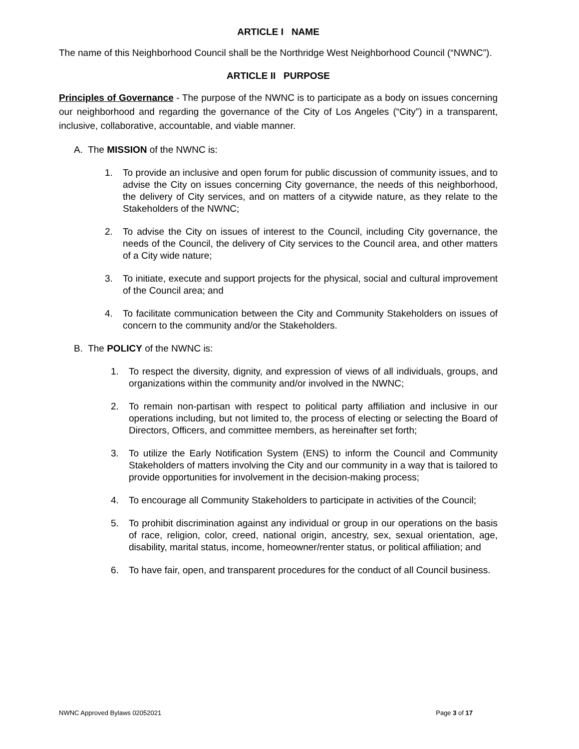ARTICLE I NAME
The name of this Neighborhood Council shall be the Northridge West Neighborhood Council (“NWNC”).
ARTICLE II PURPOSE
Principles of Governance - The purpose of the NWNC is to participate as a body on issues concerning our neighborhood and regarding the governance of the City of Los Angeles (“City”) in a transparent, inclusive, collaborative, accountable, and viable manner.
A. The MISSION of the NWNC is:
1. To provide an inclusive and open forum for public discussion of community issues, and to advise the City on issues concerning City governance, the needs of this neighborhood, the delivery of City services, and on matters of a citywide nature, as they relate to the Stakeholders of the NWNC;
2. To advise the City on issues of interest to the Council, including City governance, the needs of the Council, the delivery of City services to the Council area, and other matters of a City wide nature;
3. To initiate, execute and support projects for the physical, social and cultural improvement of the Council area; and
4. To facilitate communication between the City and Community Stakeholders on issues of concern to the community and/or the Stakeholders.
B. The POLICY of the NWNC is:
1. To respect the diversity, dignity, and expression of views of all individuals, groups, and organizations within the community and/or involved in the NWNC;
2. To remain non-partisan with respect to political party affiliation and inclusive in our operations including, but not limited to, the process of electing or selecting the Board of Directors, Officers, and committee members, as hereinafter set forth;
3. To utilize the Early Notification System (ENS) to inform the Council and Community Stakeholders of matters involving the City and our community in a way that is tailored to provide opportunities for involvement in the decision-making process;
4. To encourage all Community Stakeholders to participate in activities of the Council;
5. To prohibit discrimination against any individual or group in our operations on the basis of race, religion, color, creed, national origin, ancestry, sex, sexual orientation, age, disability, marital status, income, homeowner/renter status, or political affiliation; and
6. To have fair, open, and transparent procedures for the conduct of all Council business.
NWNC Approved Bylaws 02052021 Page 3 of 17